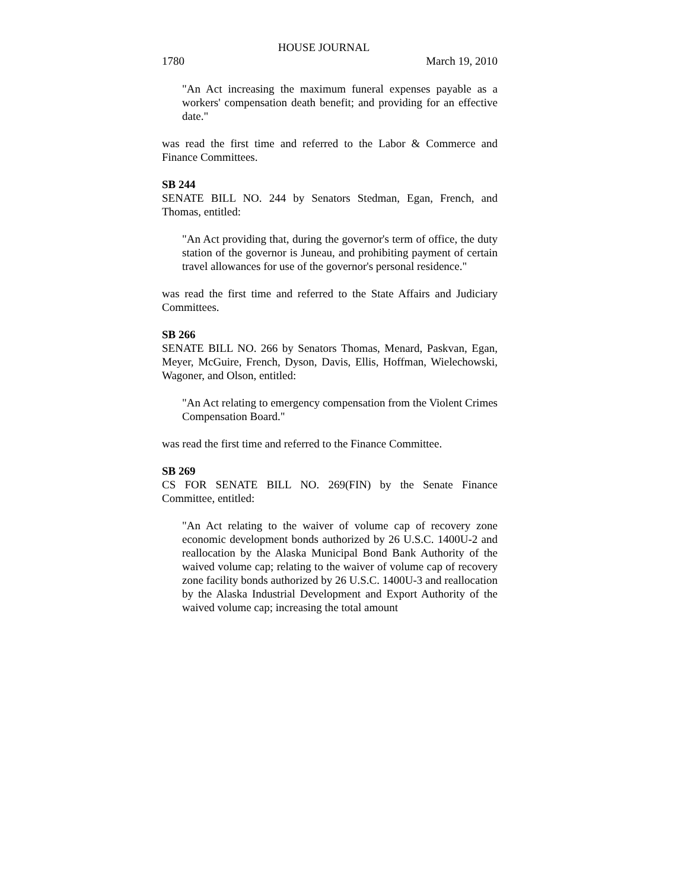HOUSE JOURNAL
1780 March 19, 2010
"An Act increasing the maximum funeral expenses payable as a workers' compensation death benefit; and providing for an effective date."
was read the first time and referred to the Labor & Commerce and Finance Committees.
SB 244
SENATE BILL NO. 244 by Senators Stedman, Egan, French, and Thomas, entitled:
"An Act providing that, during the governor's term of office, the duty station of the governor is Juneau, and prohibiting payment of certain travel allowances for use of the governor's personal residence."
was read the first time and referred to the State Affairs and Judiciary Committees.
SB 266
SENATE BILL NO. 266 by Senators Thomas, Menard, Paskvan, Egan, Meyer, McGuire, French, Dyson, Davis, Ellis, Hoffman, Wielechowski, Wagoner, and Olson, entitled:
"An Act relating to emergency compensation from the Violent Crimes Compensation Board."
was read the first time and referred to the Finance Committee.
SB 269
CS FOR SENATE BILL NO. 269(FIN) by the Senate Finance Committee, entitled:
"An Act relating to the waiver of volume cap of recovery zone economic development bonds authorized by 26 U.S.C. 1400U-2 and reallocation by the Alaska Municipal Bond Bank Authority of the waived volume cap; relating to the waiver of volume cap of recovery zone facility bonds authorized by 26 U.S.C. 1400U-3 and reallocation by the Alaska Industrial Development and Export Authority of the waived volume cap; increasing the total amount